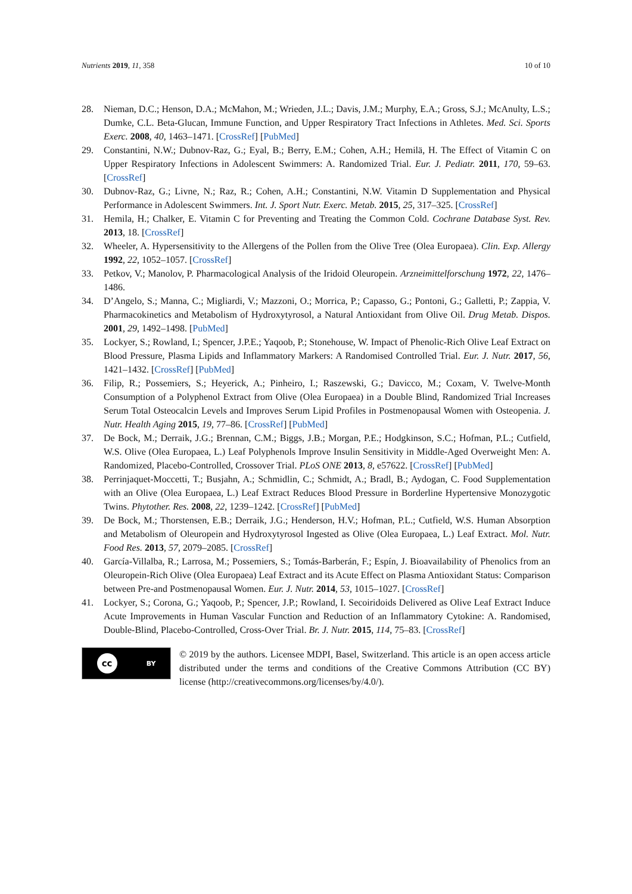Nutrients 2019, 11, 358 10 of 10
28. Nieman, D.C.; Henson, D.A.; McMahon, M.; Wrieden, J.L.; Davis, J.M.; Murphy, E.A.; Gross, S.J.; McAnulty, L.S.; Dumke, C.L. Beta-Glucan, Immune Function, and Upper Respiratory Tract Infections in Athletes. Med. Sci. Sports Exerc. 2008, 40, 1463–1471. [CrossRef] [PubMed]
29. Constantini, N.W.; Dubnov-Raz, G.; Eyal, B.; Berry, E.M.; Cohen, A.H.; Hemilä, H. The Effect of Vitamin C on Upper Respiratory Infections in Adolescent Swimmers: A. Randomized Trial. Eur. J. Pediatr. 2011, 170, 59–63. [CrossRef]
30. Dubnov-Raz, G.; Livne, N.; Raz, R.; Cohen, A.H.; Constantini, N.W. Vitamin D Supplementation and Physical Performance in Adolescent Swimmers. Int. J. Sport Nutr. Exerc. Metab. 2015, 25, 317–325. [CrossRef]
31. Hemila, H.; Chalker, E. Vitamin C for Preventing and Treating the Common Cold. Cochrane Database Syst. Rev. 2013, 18. [CrossRef]
32. Wheeler, A. Hypersensitivity to the Allergens of the Pollen from the Olive Tree (Olea Europaea). Clin. Exp. Allergy 1992, 22, 1052–1057. [CrossRef]
33. Petkov, V.; Manolov, P. Pharmacological Analysis of the Iridoid Oleuropein. Arzneimittelforschung 1972, 22, 1476–1486.
34. D’Angelo, S.; Manna, C.; Migliardi, V.; Mazzoni, O.; Morrica, P.; Capasso, G.; Pontoni, G.; Galletti, P.; Zappia, V. Pharmacokinetics and Metabolism of Hydroxytyrosol, a Natural Antioxidant from Olive Oil. Drug Metab. Dispos. 2001, 29, 1492–1498. [PubMed]
35. Lockyer, S.; Rowland, I.; Spencer, J.P.E.; Yaqoob, P.; Stonehouse, W. Impact of Phenolic-Rich Olive Leaf Extract on Blood Pressure, Plasma Lipids and Inflammatory Markers: A Randomised Controlled Trial. Eur. J. Nutr. 2017, 56, 1421–1432. [CrossRef] [PubMed]
36. Filip, R.; Possemiers, S.; Heyerick, A.; Pinheiro, I.; Raszewski, G.; Davicco, M.; Coxam, V. Twelve-Month Consumption of a Polyphenol Extract from Olive (Olea Europaea) in a Double Blind, Randomized Trial Increases Serum Total Osteocalcin Levels and Improves Serum Lipid Profiles in Postmenopausal Women with Osteopenia. J. Nutr. Health Aging 2015, 19, 77–86. [CrossRef] [PubMed]
37. De Bock, M.; Derraik, J.G.; Brennan, C.M.; Biggs, J.B.; Morgan, P.E.; Hodgkinson, S.C.; Hofman, P.L.; Cutfield, W.S. Olive (Olea Europaea, L.) Leaf Polyphenols Improve Insulin Sensitivity in Middle-Aged Overweight Men: A. Randomized, Placebo-Controlled, Crossover Trial. PLoS ONE 2013, 8, e57622. [CrossRef] [PubMed]
38. Perrinjaquet-Moccetti, T.; Busjahn, A.; Schmidlin, C.; Schmidt, A.; Bradl, B.; Aydogan, C. Food Supplementation with an Olive (Olea Europaea, L.) Leaf Extract Reduces Blood Pressure in Borderline Hypertensive Monozygotic Twins. Phytother. Res. 2008, 22, 1239–1242. [CrossRef] [PubMed]
39. De Bock, M.; Thorstensen, E.B.; Derraik, J.G.; Henderson, H.V.; Hofman, P.L.; Cutfield, W.S. Human Absorption and Metabolism of Oleuropein and Hydroxytyrosol Ingested as Olive (Olea Europaea, L.) Leaf Extract. Mol. Nutr. Food Res. 2013, 57, 2079–2085. [CrossRef]
40. García-Villalba, R.; Larrosa, M.; Possemiers, S.; Tomás-Barberán, F.; Espín, J. Bioavailability of Phenolics from an Oleuropein-Rich Olive (Olea Europaea) Leaf Extract and its Acute Effect on Plasma Antioxidant Status: Comparison between Pre-and Postmenopausal Women. Eur. J. Nutr. 2014, 53, 1015–1027. [CrossRef]
41. Lockyer, S.; Corona, G.; Yaqoob, P.; Spencer, J.P.; Rowland, I. Secoiridoids Delivered as Olive Leaf Extract Induce Acute Improvements in Human Vascular Function and Reduction of an Inflammatory Cytokine: A. Randomised, Double-Blind, Placebo-Controlled, Cross-Over Trial. Br. J. Nutr. 2015, 114, 75–83. [CrossRef]
cc BY
© 2019 by the authors. Licensee MDPI, Basel, Switzerland. This article is an open access article distributed under the terms and conditions of the Creative Commons Attribution (CC BY) license (http://creativecommons.org/licenses/by/4.0/).